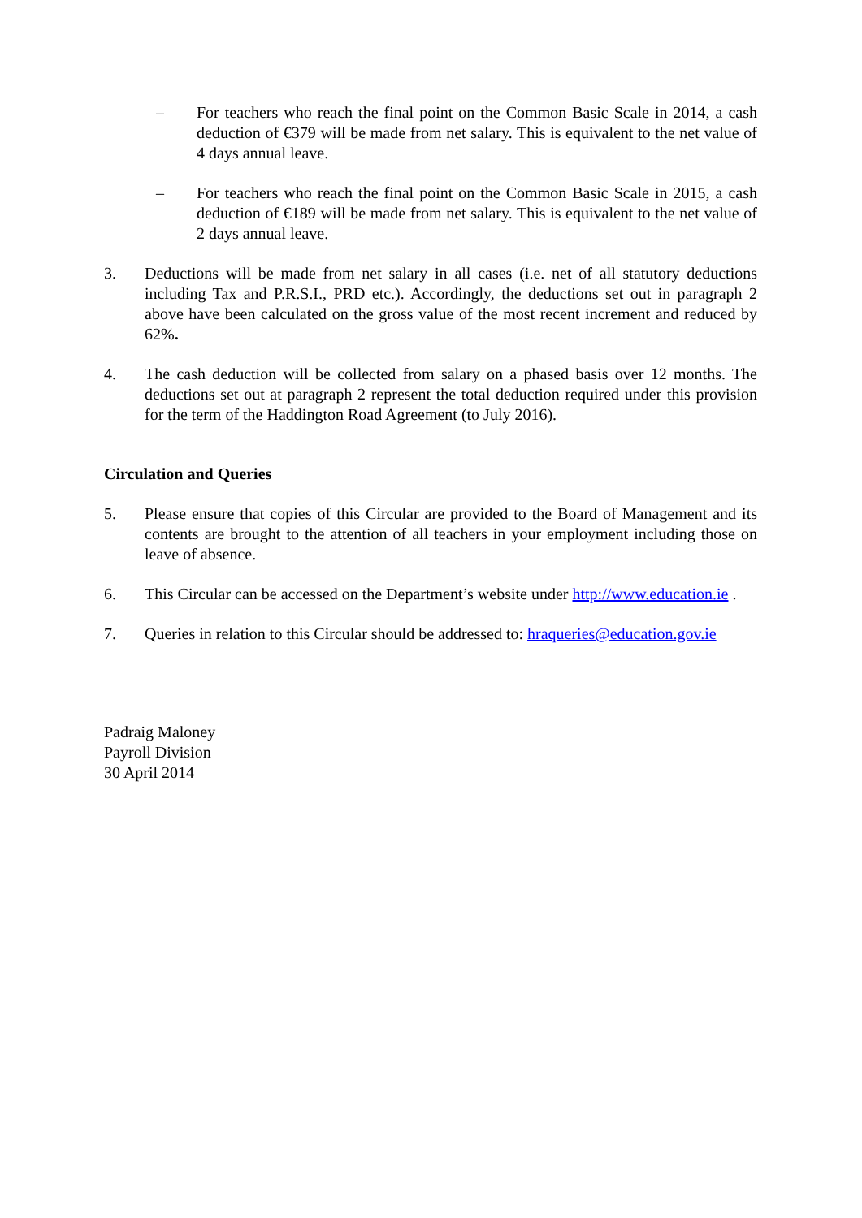– For teachers who reach the final point on the Common Basic Scale in 2014, a cash deduction of €379 will be made from net salary. This is equivalent to the net value of 4 days annual leave.
– For teachers who reach the final point on the Common Basic Scale in 2015, a cash deduction of €189 will be made from net salary. This is equivalent to the net value of 2 days annual leave.
3. Deductions will be made from net salary in all cases (i.e. net of all statutory deductions including Tax and P.R.S.I., PRD etc.). Accordingly, the deductions set out in paragraph 2 above have been calculated on the gross value of the most recent increment and reduced by 62%.
4. The cash deduction will be collected from salary on a phased basis over 12 months. The deductions set out at paragraph 2 represent the total deduction required under this provision for the term of the Haddington Road Agreement (to July 2016).
Circulation and Queries
5. Please ensure that copies of this Circular are provided to the Board of Management and its contents are brought to the attention of all teachers in your employment including those on leave of absence.
6. This Circular can be accessed on the Department’s website under http://www.education.ie .
7. Queries in relation to this Circular should be addressed to: hraqueries@education.gov.ie
Padraig Maloney
Payroll Division
30 April 2014